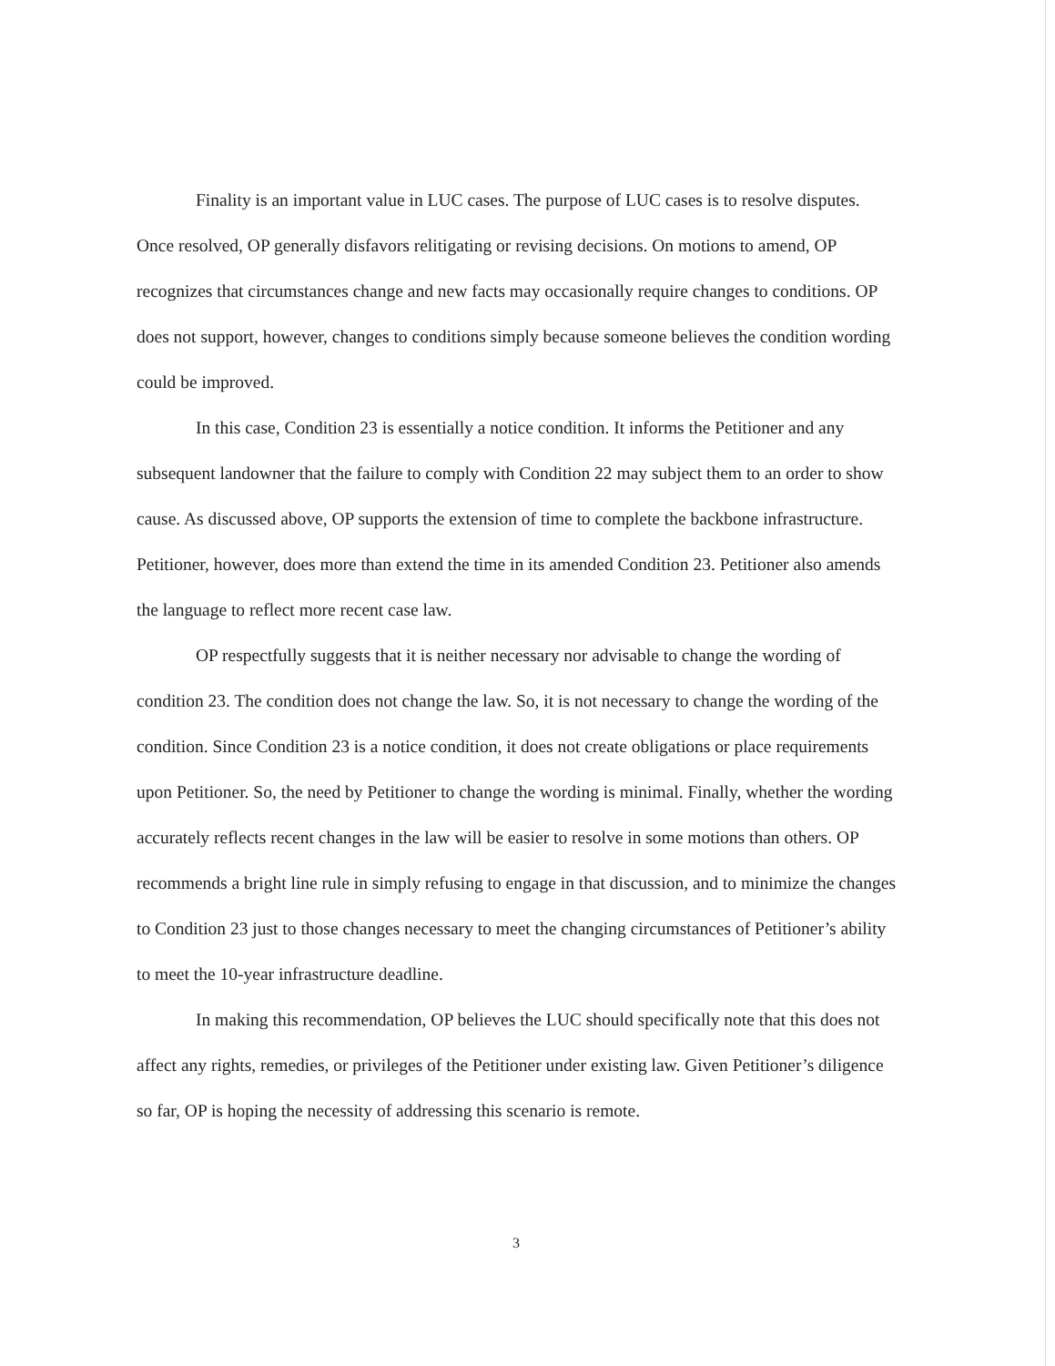Finality is an important value in LUC cases. The purpose of LUC cases is to resolve disputes. Once resolved, OP generally disfavors relitigating or revising decisions. On motions to amend, OP recognizes that circumstances change and new facts may occasionally require changes to conditions. OP does not support, however, changes to conditions simply because someone believes the condition wording could be improved.
In this case, Condition 23 is essentially a notice condition. It informs the Petitioner and any subsequent landowner that the failure to comply with Condition 22 may subject them to an order to show cause. As discussed above, OP supports the extension of time to complete the backbone infrastructure. Petitioner, however, does more than extend the time in its amended Condition 23. Petitioner also amends the language to reflect more recent case law.
OP respectfully suggests that it is neither necessary nor advisable to change the wording of condition 23. The condition does not change the law. So, it is not necessary to change the wording of the condition. Since Condition 23 is a notice condition, it does not create obligations or place requirements upon Petitioner. So, the need by Petitioner to change the wording is minimal. Finally, whether the wording accurately reflects recent changes in the law will be easier to resolve in some motions than others. OP recommends a bright line rule in simply refusing to engage in that discussion, and to minimize the changes to Condition 23 just to those changes necessary to meet the changing circumstances of Petitioner’s ability to meet the 10-year infrastructure deadline.
In making this recommendation, OP believes the LUC should specifically note that this does not affect any rights, remedies, or privileges of the Petitioner under existing law. Given Petitioner’s diligence so far, OP is hoping the necessity of addressing this scenario is remote.
3